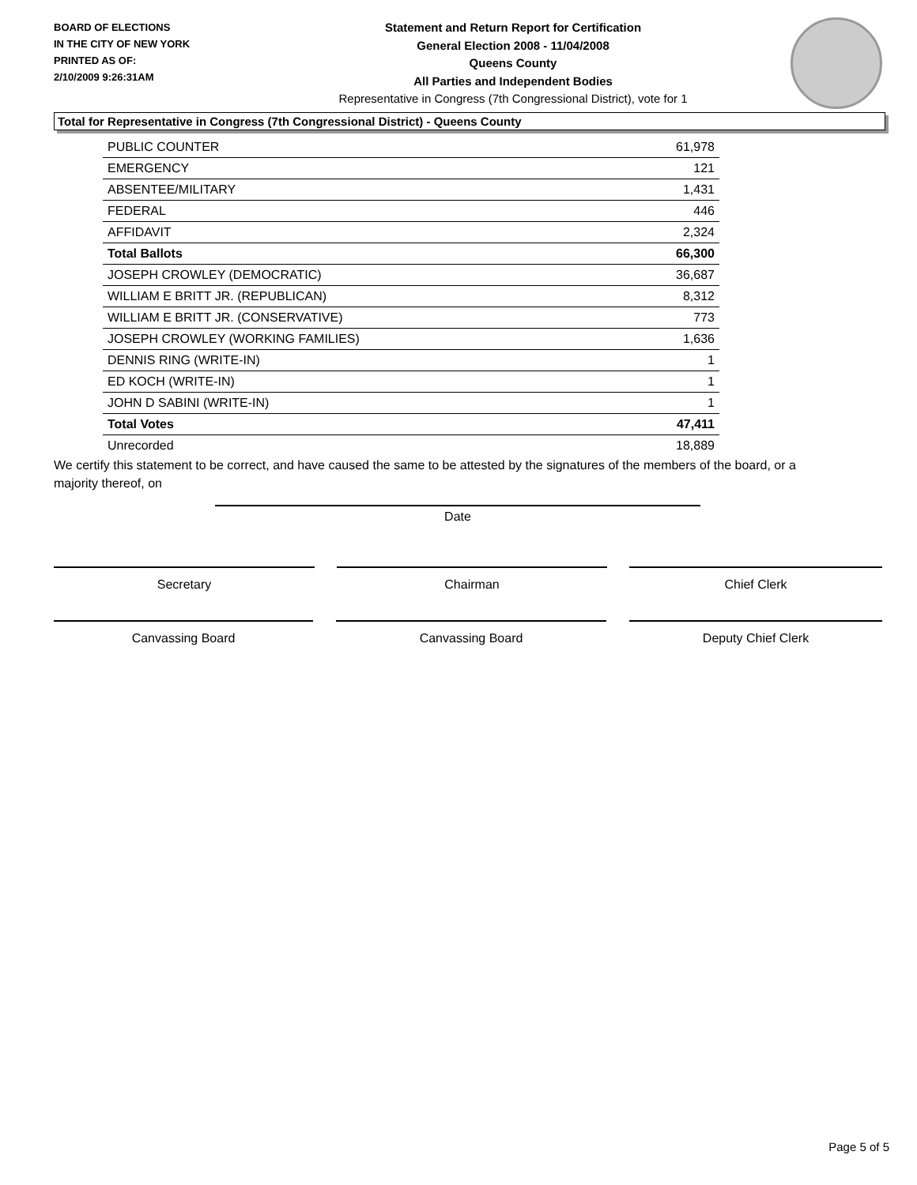BOARD OF ELECTIONS
IN THE CITY OF NEW YORK
PRINTED AS OF:
2/10/2009 9:26:31AM
Statement and Return Report for Certification
General Election 2008 - 11/04/2008
Queens County
All Parties and Independent Bodies
Representative in Congress (7th Congressional District), vote for 1
Total for Representative in Congress (7th Congressional District) - Queens County
| PUBLIC COUNTER | 61,978 |
| EMERGENCY | 121 |
| ABSENTEE/MILITARY | 1,431 |
| FEDERAL | 446 |
| AFFIDAVIT | 2,324 |
| Total Ballots | 66,300 |
| JOSEPH CROWLEY (DEMOCRATIC) | 36,687 |
| WILLIAM E BRITT JR. (REPUBLICAN) | 8,312 |
| WILLIAM E BRITT JR. (CONSERVATIVE) | 773 |
| JOSEPH CROWLEY (WORKING FAMILIES) | 1,636 |
| DENNIS RING (WRITE-IN) | 1 |
| ED KOCH (WRITE-IN) | 1 |
| JOHN D SABINI (WRITE-IN) | 1 |
| Total Votes | 47,411 |
| Unrecorded | 18,889 |
We certify this statement to be correct, and have caused the same to be attested by the signatures of the members of the board, or a majority thereof, on
Date
Secretary Chairman Chief Clerk
Canvassing Board Canvassing Board Deputy Chief Clerk
Page 5 of 5